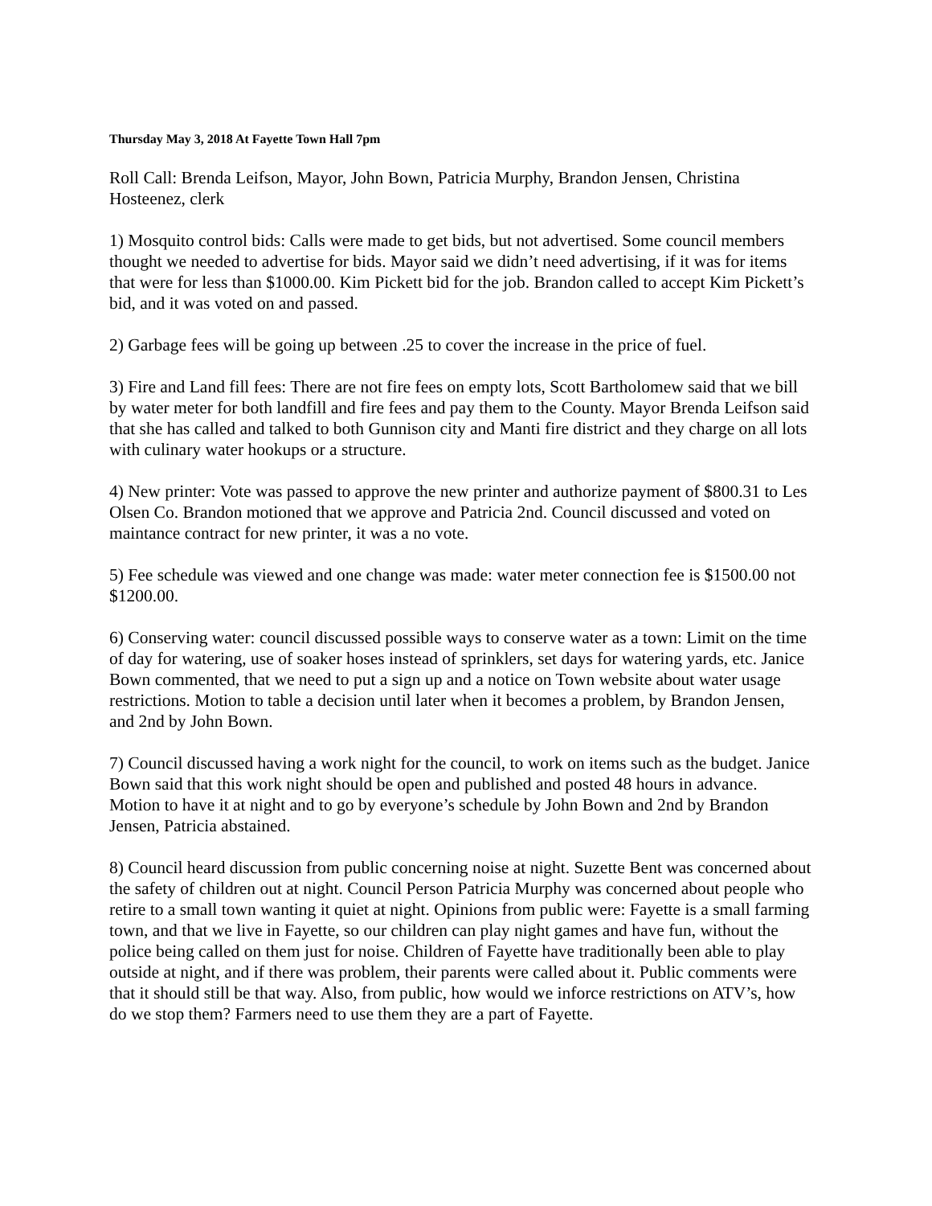Thursday May 3, 2018 At Fayette Town Hall 7pm
Roll Call: Brenda Leifson, Mayor, John Bown, Patricia Murphy, Brandon Jensen, Christina Hosteenez, clerk
1) Mosquito control bids: Calls were made to get bids, but not advertised. Some council members thought we needed to advertise for bids. Mayor said we didn’t need advertising, if it was for items that were for less than $1000.00. Kim Pickett bid for the job. Brandon called to accept Kim Pickett’s bid, and it was voted on and passed.
2) Garbage fees will be going up between .25 to cover the increase in the price of fuel.
3) Fire and Land fill fees: There are not fire fees on empty lots, Scott Bartholomew said that we bill by water meter for both landfill and fire fees and pay them to the County. Mayor Brenda Leifson said that she has called and talked to both Gunnison city and Manti fire district and they charge on all lots with culinary water hookups or a structure.
4) New printer: Vote was passed to approve the new printer and authorize payment of $800.31 to Les Olsen Co. Brandon motioned that we approve and Patricia 2nd. Council discussed and voted on maintance contract for new printer, it was a no vote.
5) Fee schedule was viewed and one change was made: water meter connection fee is $1500.00 not $1200.00.
6) Conserving water: council discussed possible ways to conserve water as a town: Limit on the time of day for watering, use of soaker hoses instead of sprinklers, set days for watering yards, etc. Janice Bown commented, that we need to put a sign up and a notice on Town website about water usage restrictions. Motion to table a decision until later when it becomes a problem, by Brandon Jensen, and 2nd by John Bown.
7) Council discussed having a work night for the council, to work on items such as the budget. Janice Bown said that this work night should be open and published and posted 48 hours in advance. Motion to have it at night and to go by everyone’s schedule by John Bown and 2nd by Brandon Jensen, Patricia abstained.
8) Council heard discussion from public concerning noise at night. Suzette Bent was concerned about the safety of children out at night. Council Person Patricia Murphy was concerned about people who retire to a small town wanting it quiet at night. Opinions from public were: Fayette is a small farming town, and that we live in Fayette, so our children can play night games and have fun, without the police being called on them just for noise. Children of Fayette have traditionally been able to play outside at night, and if there was problem, their parents were called about it. Public comments were that it should still be that way. Also, from public, how would we inforce restrictions on ATV’s, how do we stop them? Farmers need to use them they are a part of Fayette.